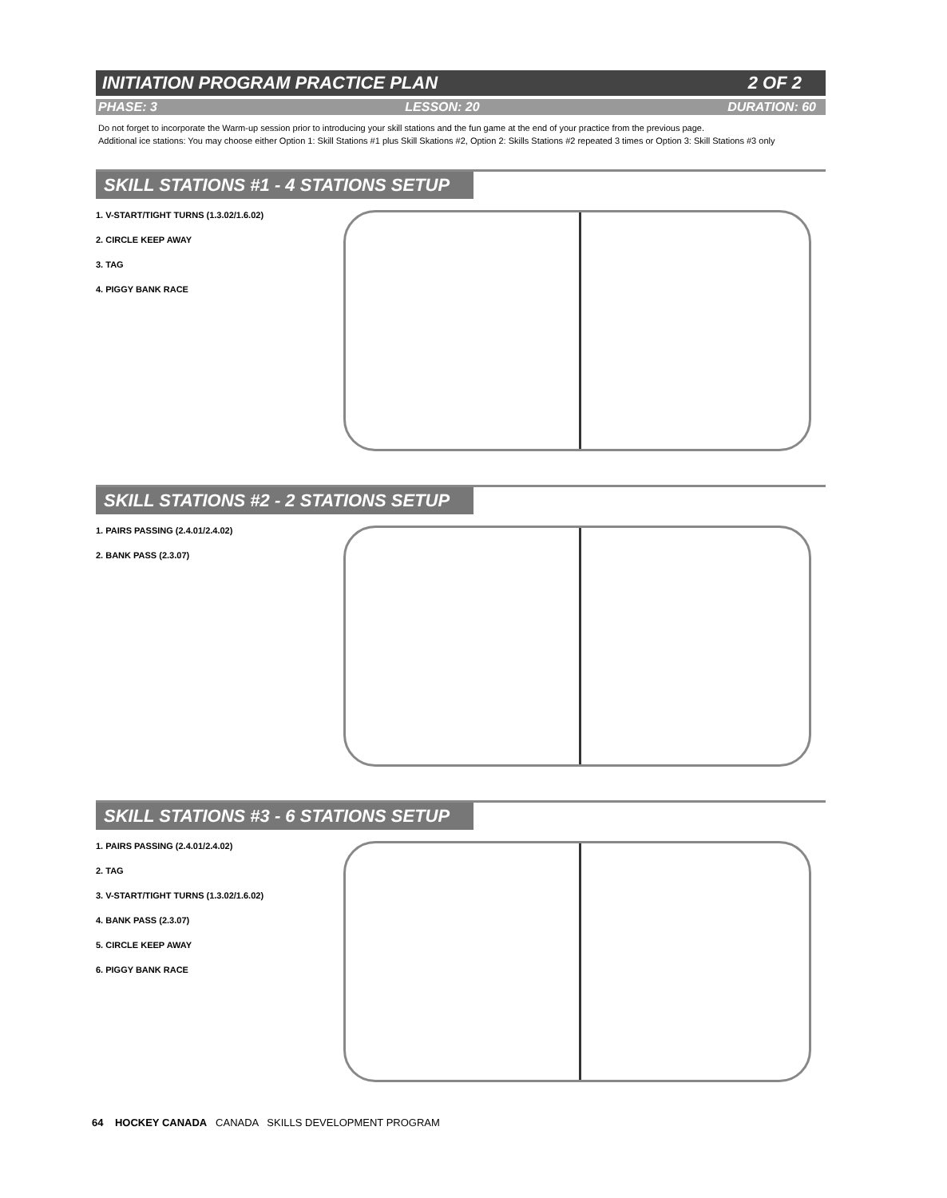INITIATION PROGRAM PRACTICE PLAN 2 OF 2
PHASE: 3 LESSON: 20 DURATION: 60
Do not forget to incorporate the Warm-up session prior to introducing your skill stations and the fun game at the end of your practice from the previous page.
Additional ice stations: You may choose either Option 1: Skill Stations #1 plus Skill Skations #2, Option 2: Skills Stations #2 repeated 3 times or Option 3: Skill Stations #3 only
SKILL STATIONS #1 - 4 STATIONS SETUP
1. V-START/TIGHT TURNS (1.3.02/1.6.02)
2. CIRCLE KEEP AWAY
3. TAG
4. PIGGY BANK RACE
SKILL STATIONS #2 - 2 STATIONS SETUP
1. PAIRS PASSING (2.4.01/2.4.02)
2. BANK PASS (2.3.07)
SKILL STATIONS #3 - 6 STATIONS SETUP
1. PAIRS PASSING (2.4.01/2.4.02)
2. TAG
3. V-START/TIGHT TURNS (1.3.02/1.6.02)
4. BANK PASS (2.3.07)
5. CIRCLE KEEP AWAY
6. PIGGY BANK RACE
64 HOCKEY CANADA CANADA SKILLS DEVELOPMENT PROGRAM